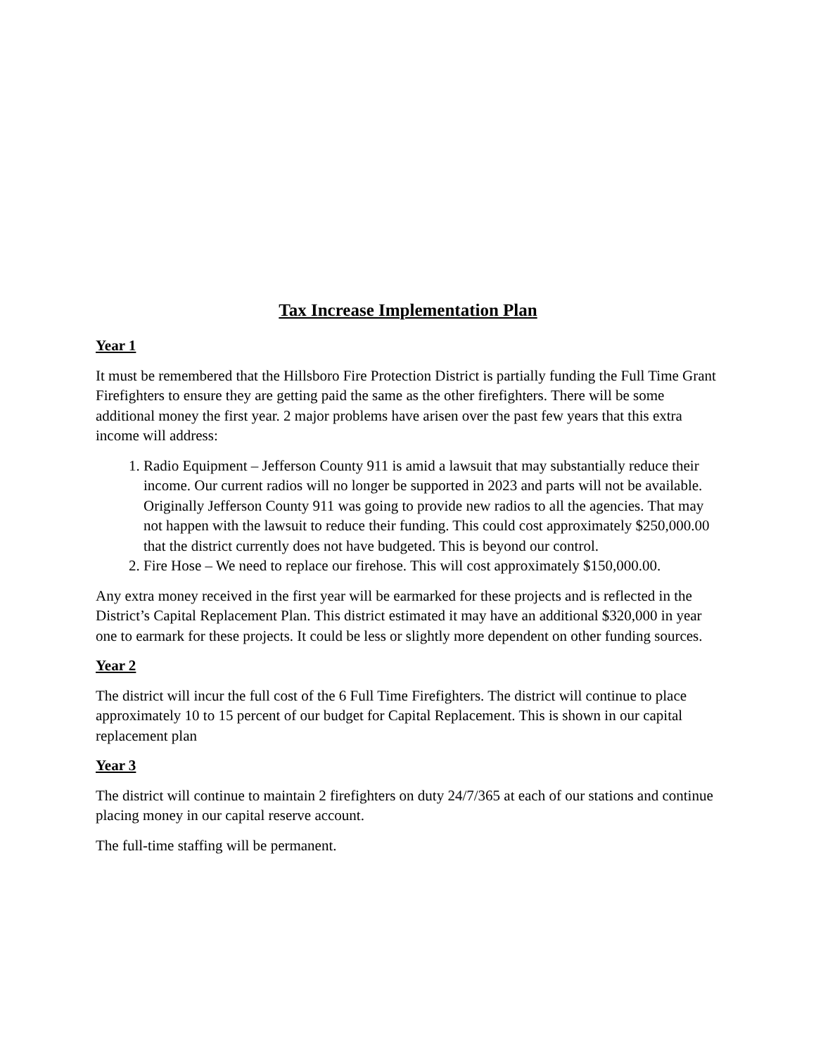Tax Increase Implementation Plan
Year 1
It must be remembered that the Hillsboro Fire Protection District is partially funding the Full Time Grant Firefighters to ensure they are getting paid the same as the other firefighters. There will be some additional money the first year. 2 major problems have arisen over the past few years that this extra income will address:
1. Radio Equipment – Jefferson County 911 is amid a lawsuit that may substantially reduce their income. Our current radios will no longer be supported in 2023 and parts will not be available. Originally Jefferson County 911 was going to provide new radios to all the agencies. That may not happen with the lawsuit to reduce their funding. This could cost approximately $250,000.00 that the district currently does not have budgeted. This is beyond our control.
2. Fire Hose – We need to replace our firehose. This will cost approximately $150,000.00.
Any extra money received in the first year will be earmarked for these projects and is reflected in the District’s Capital Replacement Plan. This district estimated it may have an additional $320,000 in year one to earmark for these projects. It could be less or slightly more dependent on other funding sources.
Year 2
The district will incur the full cost of the 6 Full Time Firefighters. The district will continue to place approximately 10 to 15 percent of our budget for Capital Replacement. This is shown in our capital replacement plan
Year 3
The district will continue to maintain 2 firefighters on duty 24/7/365 at each of our stations and continue placing money in our capital reserve account.
The full-time staffing will be permanent.